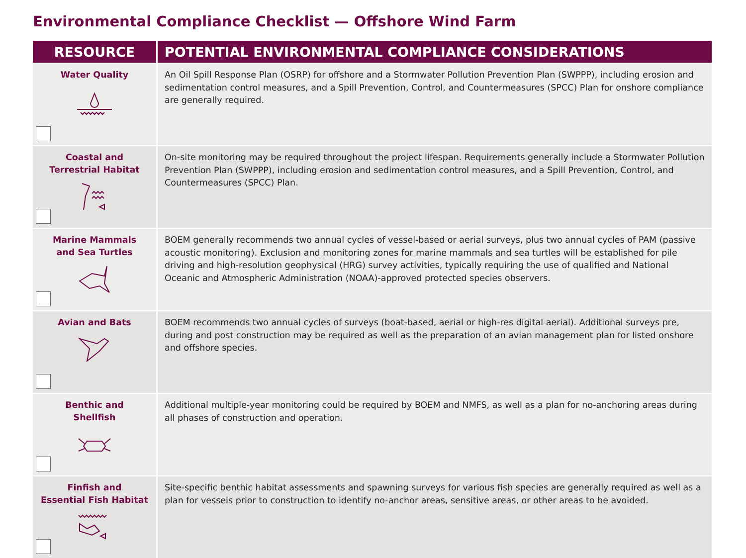Environmental Compliance Checklist — Offshore Wind Farm
| RESOURCE | POTENTIAL ENVIRONMENTAL COMPLIANCE CONSIDERATIONS |
| --- | --- |
| Water Quality | An Oil Spill Response Plan (OSRP) for offshore and a Stormwater Pollution Prevention Plan (SWPPP), including erosion and sedimentation control measures, and a Spill Prevention, Control, and Countermeasures (SPCC) Plan for onshore compliance are generally required. |
| Coastal and Terrestrial Habitat | On-site monitoring may be required throughout the project lifespan. Requirements generally include a Stormwater Pollution Prevention Plan (SWPPP), including erosion and sedimentation control measures, and a Spill Prevention, Control, and Countermeasures (SPCC) Plan. |
| Marine Mammals and Sea Turtles | BOEM generally recommends two annual cycles of vessel-based or aerial surveys, plus two annual cycles of PAM (passive acoustic monitoring). Exclusion and monitoring zones for marine mammals and sea turtles will be established for pile driving and high-resolution geophysical (HRG) survey activities, typically requiring the use of qualified and National Oceanic and Atmospheric Administration (NOAA)-approved protected species observers. |
| Avian and Bats | BOEM recommends two annual cycles of surveys (boat-based, aerial or high-res digital aerial). Additional surveys pre, during and post construction may be required as well as the preparation of an avian management plan for listed onshore and offshore species. |
| Benthic and Shellfish | Additional multiple-year monitoring could be required by BOEM and NMFS, as well as a plan for no-anchoring areas during all phases of construction and operation. |
| Finfish and Essential Fish Habitat | Site-specific benthic habitat assessments and spawning surveys for various fish species are generally required as well as a plan for vessels prior to construction to identify no-anchor areas, sensitive areas, or other areas to be avoided. |